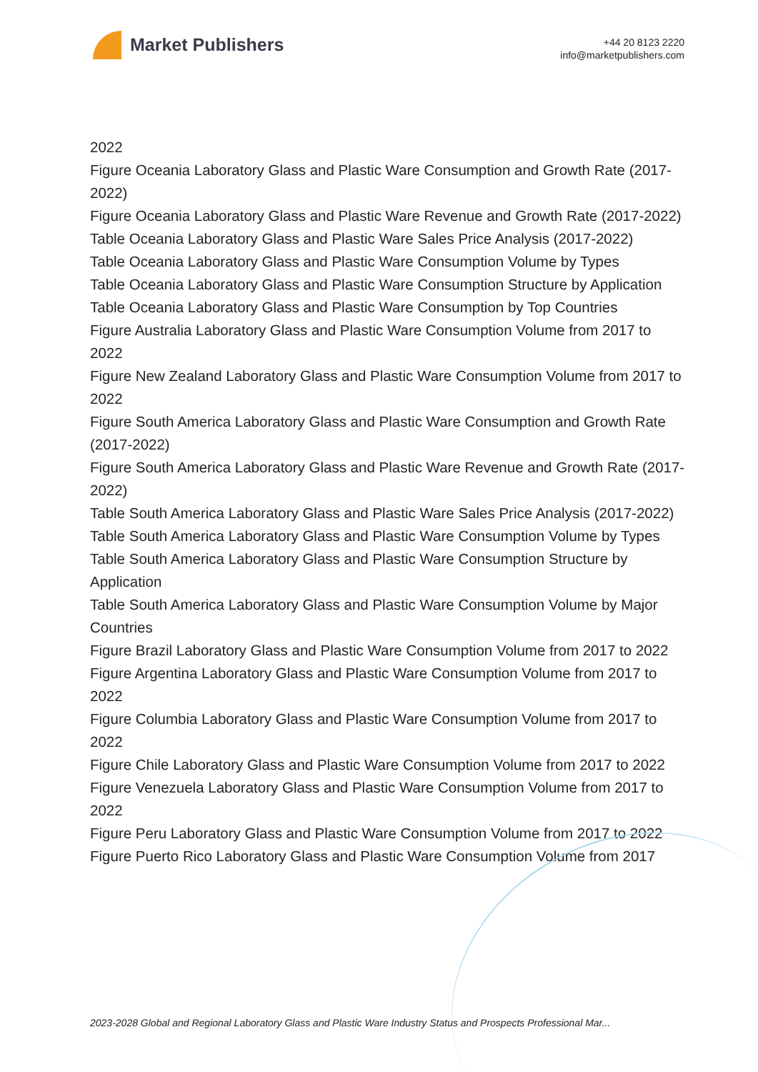Market Publishers
+44 20 8123 2220
info@marketpublishers.com
2022
Figure Oceania Laboratory Glass and Plastic Ware Consumption and Growth Rate (2017-2022)
Figure Oceania Laboratory Glass and Plastic Ware Revenue and Growth Rate (2017-2022)
Table Oceania Laboratory Glass and Plastic Ware Sales Price Analysis (2017-2022)
Table Oceania Laboratory Glass and Plastic Ware Consumption Volume by Types
Table Oceania Laboratory Glass and Plastic Ware Consumption Structure by Application
Table Oceania Laboratory Glass and Plastic Ware Consumption by Top Countries
Figure Australia Laboratory Glass and Plastic Ware Consumption Volume from 2017 to 2022
Figure New Zealand Laboratory Glass and Plastic Ware Consumption Volume from 2017 to 2022
Figure South America Laboratory Glass and Plastic Ware Consumption and Growth Rate (2017-2022)
Figure South America Laboratory Glass and Plastic Ware Revenue and Growth Rate (2017-2022)
Table South America Laboratory Glass and Plastic Ware Sales Price Analysis (2017-2022)
Table South America Laboratory Glass and Plastic Ware Consumption Volume by Types
Table South America Laboratory Glass and Plastic Ware Consumption Structure by Application
Table South America Laboratory Glass and Plastic Ware Consumption Volume by Major Countries
Figure Brazil Laboratory Glass and Plastic Ware Consumption Volume from 2017 to 2022
Figure Argentina Laboratory Glass and Plastic Ware Consumption Volume from 2017 to 2022
Figure Columbia Laboratory Glass and Plastic Ware Consumption Volume from 2017 to 2022
Figure Chile Laboratory Glass and Plastic Ware Consumption Volume from 2017 to 2022
Figure Venezuela Laboratory Glass and Plastic Ware Consumption Volume from 2017 to 2022
Figure Peru Laboratory Glass and Plastic Ware Consumption Volume from 2017 to 2022
Figure Puerto Rico Laboratory Glass and Plastic Ware Consumption Volume from 2017
2023-2028 Global and Regional Laboratory Glass and Plastic Ware Industry Status and Prospects Professional Mar...